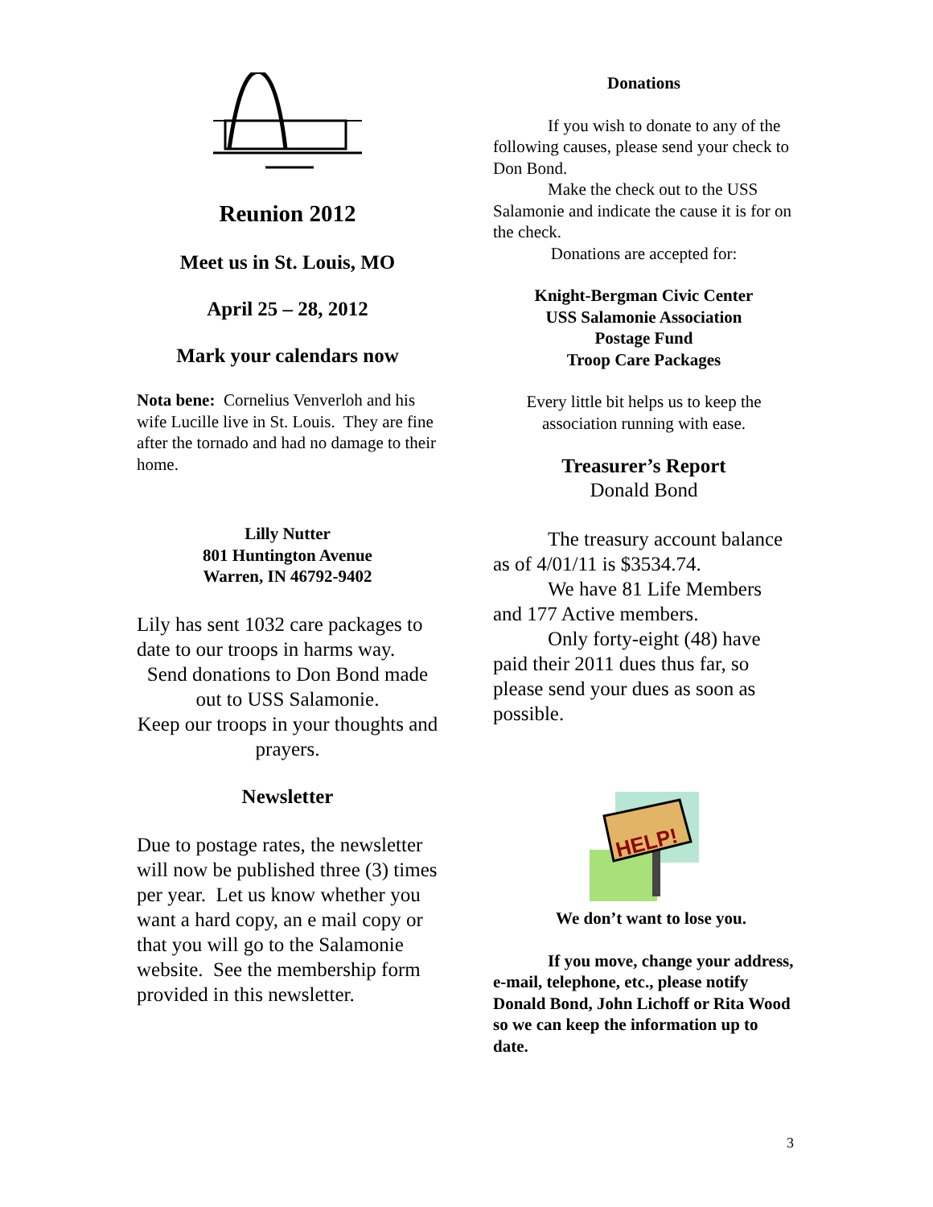Reunion 2012
Meet us in St. Louis, MO
April 25 – 28, 2012
Mark your calendars now
Nota bene: Cornelius Venverloh and his wife Lucille live in St. Louis. They are fine after the tornado and had no damage to their home.
Lilly Nutter
801 Huntington Avenue
Warren, IN 46792-9402
Lily has sent 1032 care packages to date to our troops in harms way.
Send donations to Don Bond made out to USS Salamonie.
Keep our troops in your thoughts and prayers.
Newsletter
Due to postage rates, the newsletter will now be published three (3) times per year. Let us know whether you want a hard copy, an e mail copy or that you will go to the Salamonie website. See the membership form provided in this newsletter.
Donations
If you wish to donate to any of the following causes, please send your check to Don Bond.
Make the check out to the USS Salamonie and indicate the cause it is for on the check.
Donations are accepted for:
Knight-Bergman Civic Center
USS Salamonie Association
Postage Fund
Troop Care Packages
Every little bit helps us to keep the association running with ease.
Treasurer’s Report
Donald Bond
The treasury account balance as of 4/01/11 is $3534.74.
We have 81 Life Members and 177 Active members.
Only forty-eight (48) have paid their 2011 dues thus far, so please send your dues as soon as possible.
HELP!
We don’t want to lose you.
If you move, change your address, e-mail, telephone, etc., please notify Donald Bond, John Lichoff or Rita Wood so we can keep the information up to date.
3